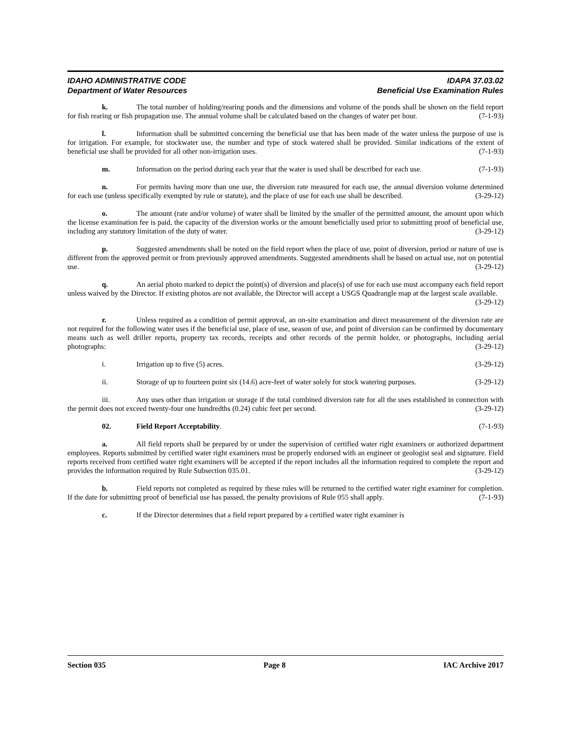IDAHO ADMINISTRATIVE CODE
Department of Water Resources
IDAPA 37.03.02
Beneficial Use Examination Rules
k. The total number of holding/rearing ponds and the dimensions and volume of the ponds shall be shown on the field report for fish rearing or fish propagation use. The annual volume shall be calculated based on the changes of water per hour. (7-1-93)
l. Information shall be submitted concerning the beneficial use that has been made of the water unless the purpose of use is for irrigation. For example, for stockwater use, the number and type of stock watered shall be provided. Similar indications of the extent of beneficial use shall be provided for all other non-irrigation uses. (7-1-93)
m. Information on the period during each year that the water is used shall be described for each use. (7-1-93)
n. For permits having more than one use, the diversion rate measured for each use, the annual diversion volume determined for each use (unless specifically exempted by rule or statute), and the place of use for each use shall be described. (3-29-12)
o. The amount (rate and/or volume) of water shall be limited by the smaller of the permitted amount, the amount upon which the license examination fee is paid, the capacity of the diversion works or the amount beneficially used prior to submitting proof of beneficial use, including any statutory limitation of the duty of water. (3-29-12)
p. Suggested amendments shall be noted on the field report when the place of use, point of diversion, period or nature of use is different from the approved permit or from previously approved amendments. Suggested amendments shall be based on actual use, not on potential use. (3-29-12)
q. An aerial photo marked to depict the point(s) of diversion and place(s) of use for each use must accompany each field report unless waived by the Director. If existing photos are not available, the Director will accept a USGS Quadrangle map at the largest scale available. (3-29-12)
r. Unless required as a condition of permit approval, an on-site examination and direct measurement of the diversion rate are not required for the following water uses if the beneficial use, place of use, season of use, and point of diversion can be confirmed by documentary means such as well driller reports, property tax records, receipts and other records of the permit holder, or photographs, including aerial photographs: (3-29-12)
i. Irrigation up to five (5) acres. (3-29-12)
ii. Storage of up to fourteen point six (14.6) acre-feet of water solely for stock watering purposes. (3-29-12)
iii. Any uses other than irrigation or storage if the total combined diversion rate for all the uses established in connection with the permit does not exceed twenty-four one hundredths (0.24) cubic feet per second. (3-29-12)
02. Field Report Acceptability. (7-1-93)
a. All field reports shall be prepared by or under the supervision of certified water right examiners or authorized department employees. Reports submitted by certified water right examiners must be properly endorsed with an engineer or geologist seal and signature. Field reports received from certified water right examiners will be accepted if the report includes all the information required to complete the report and provides the information required by Rule Subsection 035.01. (3-29-12)
b. Field reports not completed as required by these rules will be returned to the certified water right examiner for completion. If the date for submitting proof of beneficial use has passed, the penalty provisions of Rule 055 shall apply. (7-1-93)
c. If the Director determines that a field report prepared by a certified water right examiner is
Section 035 Page 8 IAC Archive 2017